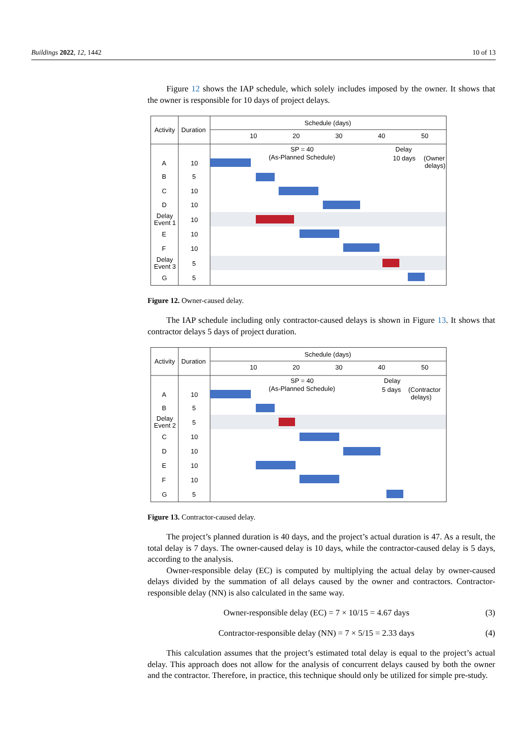Buildings 2022, 12, 1442 10 of 13
Figure 12 shows the IAP schedule, which solely includes imposed by the owner. It shows that the owner is responsible for 10 days of project delays.
Activity
Duration
Schedule (days)
10
20
30
40
50
SP = 40
(As-Planned Schedule)
Delay
10 days
(Owner
delays)
A
10
B
5
C
10
D
10
Delay
Event 1
10
E
10
F
10
Delay
Event 3
5
G
5
Figure 12. Owner-caused delay.
The IAP schedule including only contractor-caused delays is shown in Figure 13. It shows that contractor delays 5 days of project duration.
Activity
Duration
Schedule (days)
10
20
30
40
50
SP = 40
(As-Planned Schedule)
Delay
5 days
(Contractor
delays)
A
10
B
5
Delay
Event 2
5
C
10
D
10
E
10
F
10
G
5
Figure 13. Contractor-caused delay.
The project’s planned duration is 40 days, and the project’s actual duration is 47. As a result, the total delay is 7 days. The owner-caused delay is 10 days, while the contractor-caused delay is 5 days, according to the analysis.
Owner-responsible delay (EC) is computed by multiplying the actual delay by owner-caused delays divided by the summation of all delays caused by the owner and contractors. Contractor-responsible delay (NN) is also calculated in the same way.
Owner-responsible delay (EC) = 7 × 10/15 = 4.67 days (3)
Contractor-responsible delay (NN) = 7 × 5/15 = 2.33 days (4)
This calculation assumes that the project’s estimated total delay is equal to the project’s actual delay. This approach does not allow for the analysis of concurrent delays caused by both the owner and the contractor. Therefore, in practice, this technique should only be utilized for simple pre-study.